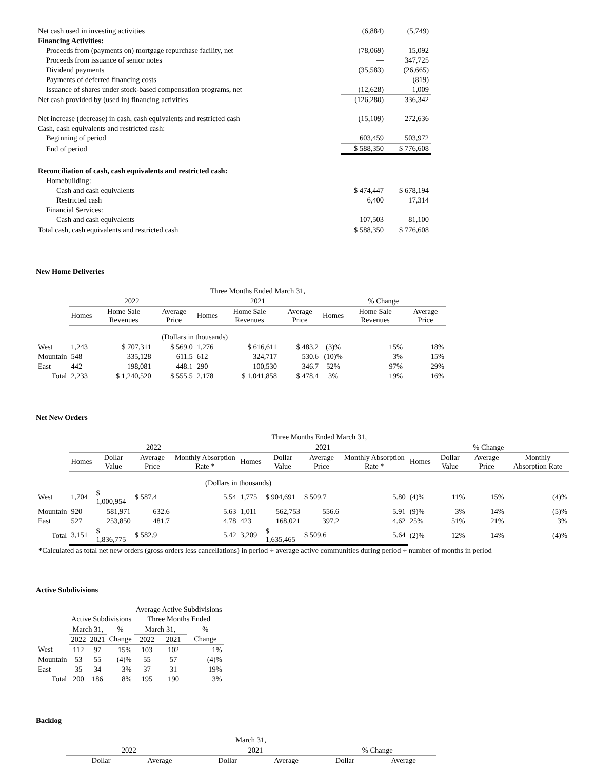| Net cash used in investing activities | (6,884) | (5,749) |
| Financing Activities: | | |
| Proceeds from (payments on) mortgage repurchase facility, net | (78,069) | 15,092 |
| Proceeds from issuance of senior notes | — | 347,725 |
| Dividend payments | (35,583) | (26,665) |
| Payments of deferred financing costs | — | (819) |
| Issuance of shares under stock-based compensation programs, net | (12,628) | 1,009 |
| Net cash provided by (used in) financing activities | (126,280) | 336,342 |
| Net increase (decrease) in cash, cash equivalents and restricted cash | (15,109) | 272,636 |
| Cash, cash equivalents and restricted cash: | | |
| Beginning of period | 603,459 | 503,972 |
| End of period | $ 588,350 | $ 776,608 |
| Reconciliation of cash, cash equivalents and restricted cash: | | |
| Homebuilding: | | |
| Cash and cash equivalents | $ 474,447 | $ 678,194 |
| Restricted cash | 6,400 | 17,314 |
| Financial Services: | | |
| Cash and cash equivalents | 107,503 | 81,100 |
| Total cash, cash equivalents and restricted cash | $ 588,350 | $ 776,608 |
New Home Deliveries
| | Three Months Ended March 31, | | | | | | | | |
| | 2022 | | | 2021 | | | % Change | | |
| | Homes | Home Sale Revenues | Average Price | Homes | Home Sale Revenues | Average Price | Homes | Home Sale Revenues | Average Price |
| | (Dollars in thousands) | | | | | | | | |
| West | 1,243 | $ 707,311 | $ 569.0 | 1,276 | $ 616,611 | $ 483.2 | (3)% | 15% | 18% |
| Mountain | 548 | 335,128 | 611.5 | 612 | 324,717 | 530.6 | (10)% | 3% | 15% |
| East | 442 | 198,081 | 448.1 | 290 | 100,530 | 346.7 | 52% | 97% | 29% |
| Total | 2,233 | $ 1,240,520 | $ 555.5 | 2,178 | $ 1,041,858 | $ 478.4 | 3% | 19% | 16% |
Net New Orders
| | Three Months Ended March 31, | | | | | | | | | | | |
| | 2022 | | | | 2021 | | | | % Change | | | |
| | Homes | Dollar Value | Average Price | Monthly Absorption Rate * | Homes | Dollar Value | Average Price | Monthly Absorption Rate * | Homes | Dollar Value | Average Price | Monthly Absorption Rate |
| | (Dollars in thousands) | | | | | | | | | | | |
| West | 1,704 | $ 1,000,954 | $ 587.4 | 5.54 | 1,775 | $ 904,691 | $ 509.7 | 5.80 | (4)% | 11% | 15% | (4)% |
| Mountain | 920 | 581,971 | 632.6 | 5.63 | 1,011 | 562,753 | 556.6 | 5.91 | (9)% | 3% | 14% | (5)% |
| East | 527 | 253,850 | 481.7 | 4.78 | 423 | 168,021 | 397.2 | 4.62 | 25% | 51% | 21% | 3% |
| Total | 3,151 | $ 1,836,775 | $ 582.9 | 5.42 | 3,209 | $ 1,635,465 | $ 509.6 | 5.64 | (2)% | 12% | 14% | (4)% |
*Calculated as total net new orders (gross orders less cancellations) in period ÷ average active communities during period ÷ number of months in period
Active Subdivisions
| | | | | Average Active Subdivisions | | |
| | Active Subdivisions | | | Three Months Ended | | |
| | March 31, | | % | March 31, | | % |
| | 2022 | 2021 | Change | 2022 | 2021 | Change |
| West | 112 | 97 | 15% | 103 | 102 | 1% |
| Mountain | 53 | 55 | (4)% | 55 | 57 | (4)% |
| East | 35 | 34 | 3% | 37 | 31 | 19% |
| Total | 200 | 186 | 8% | 195 | 190 | 3% |
Backlog
| | March 31, | | | | | | | |
| | 2022 | | | 2021 | | | % Change | |
| | | Dollar | Average | | Dollar | Average | Dollar | Average |